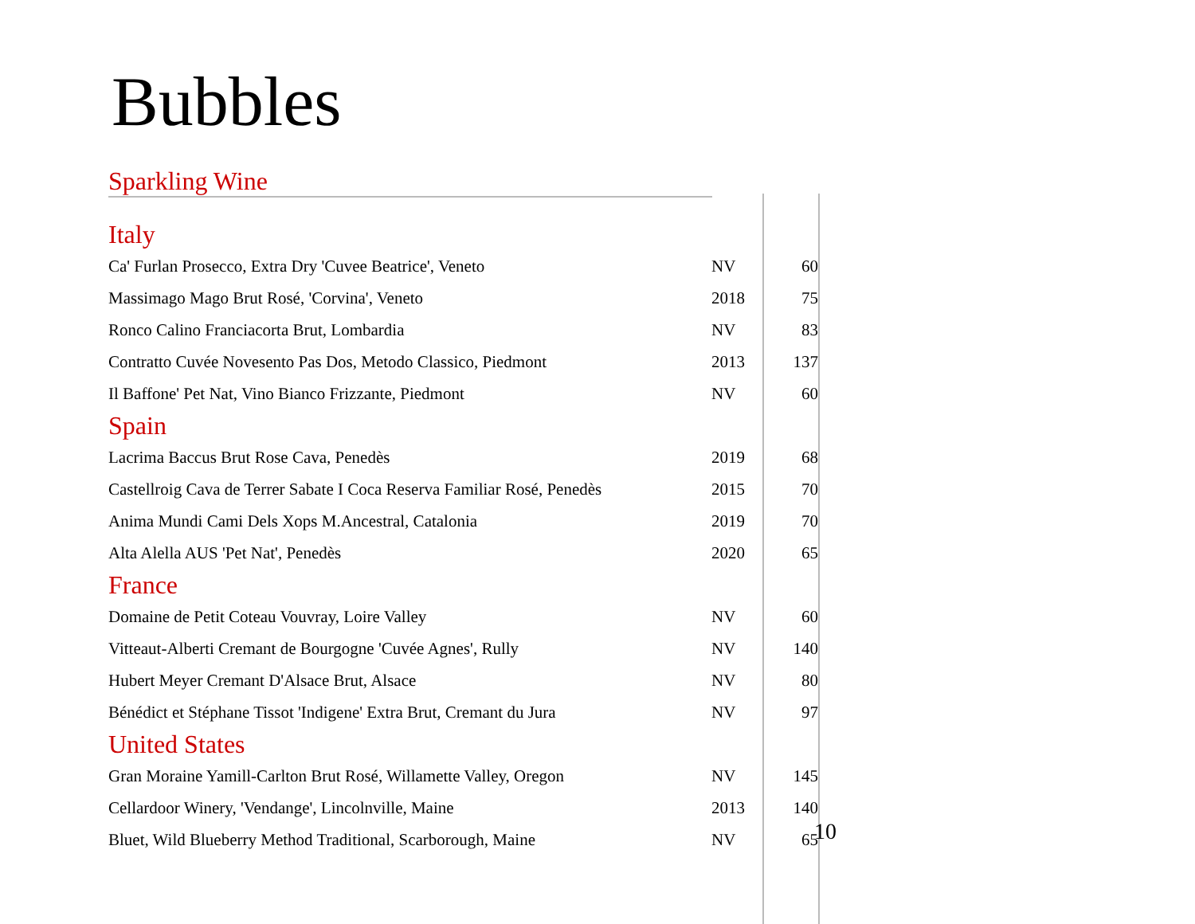Bubbles
Sparkling Wine
| Italy | | |
| Ca' Furlan Prosecco, Extra Dry 'Cuvee Beatrice', Veneto | NV | 60 |
| Massimago Mago Brut Rosé, 'Corvina', Veneto | 2018 | 75 |
| Ronco Calino Franciacorta Brut, Lombardia | NV | 83 |
| Contratto Cuvée Novesento Pas Dos, Metodo Classico, Piedmont | 2013 | 137 |
| Il Baffone' Pet Nat, Vino Bianco Frizzante, Piedmont | NV | 60 |
| Spain | | |
| Lacrima Baccus Brut Rose Cava, Penedès | 2019 | 68 |
| Castellroig Cava de Terrer Sabate I Coca Reserva Familiar Rosé, Penedès | 2015 | 70 |
| Anima Mundi Cami Dels Xops M.Ancestral, Catalonia | 2019 | 70 |
| Alta Alella AUS 'Pet Nat', Penedès | 2020 | 65 |
| France | | |
| Domaine de Petit Coteau Vouvray, Loire Valley | NV | 60 |
| Vitteaut-Alberti Cremant de Bourgogne 'Cuvée Agnes', Rully | NV | 140 |
| Hubert Meyer Cremant D'Alsace Brut, Alsace | NV | 80 |
| Bénédict et Stéphane Tissot 'Indigene' Extra Brut, Cremant du Jura | NV | 97 |
| United States | | |
| Gran Moraine Yamill-Carlton Brut Rosé, Willamette Valley, Oregon | NV | 145 |
| Cellardoor Winery, 'Vendange', Lincolnville, Maine | 2013 | 140 |
| Bluet, Wild Blueberry Method Traditional, Scarborough, Maine | NV | 65 |
10